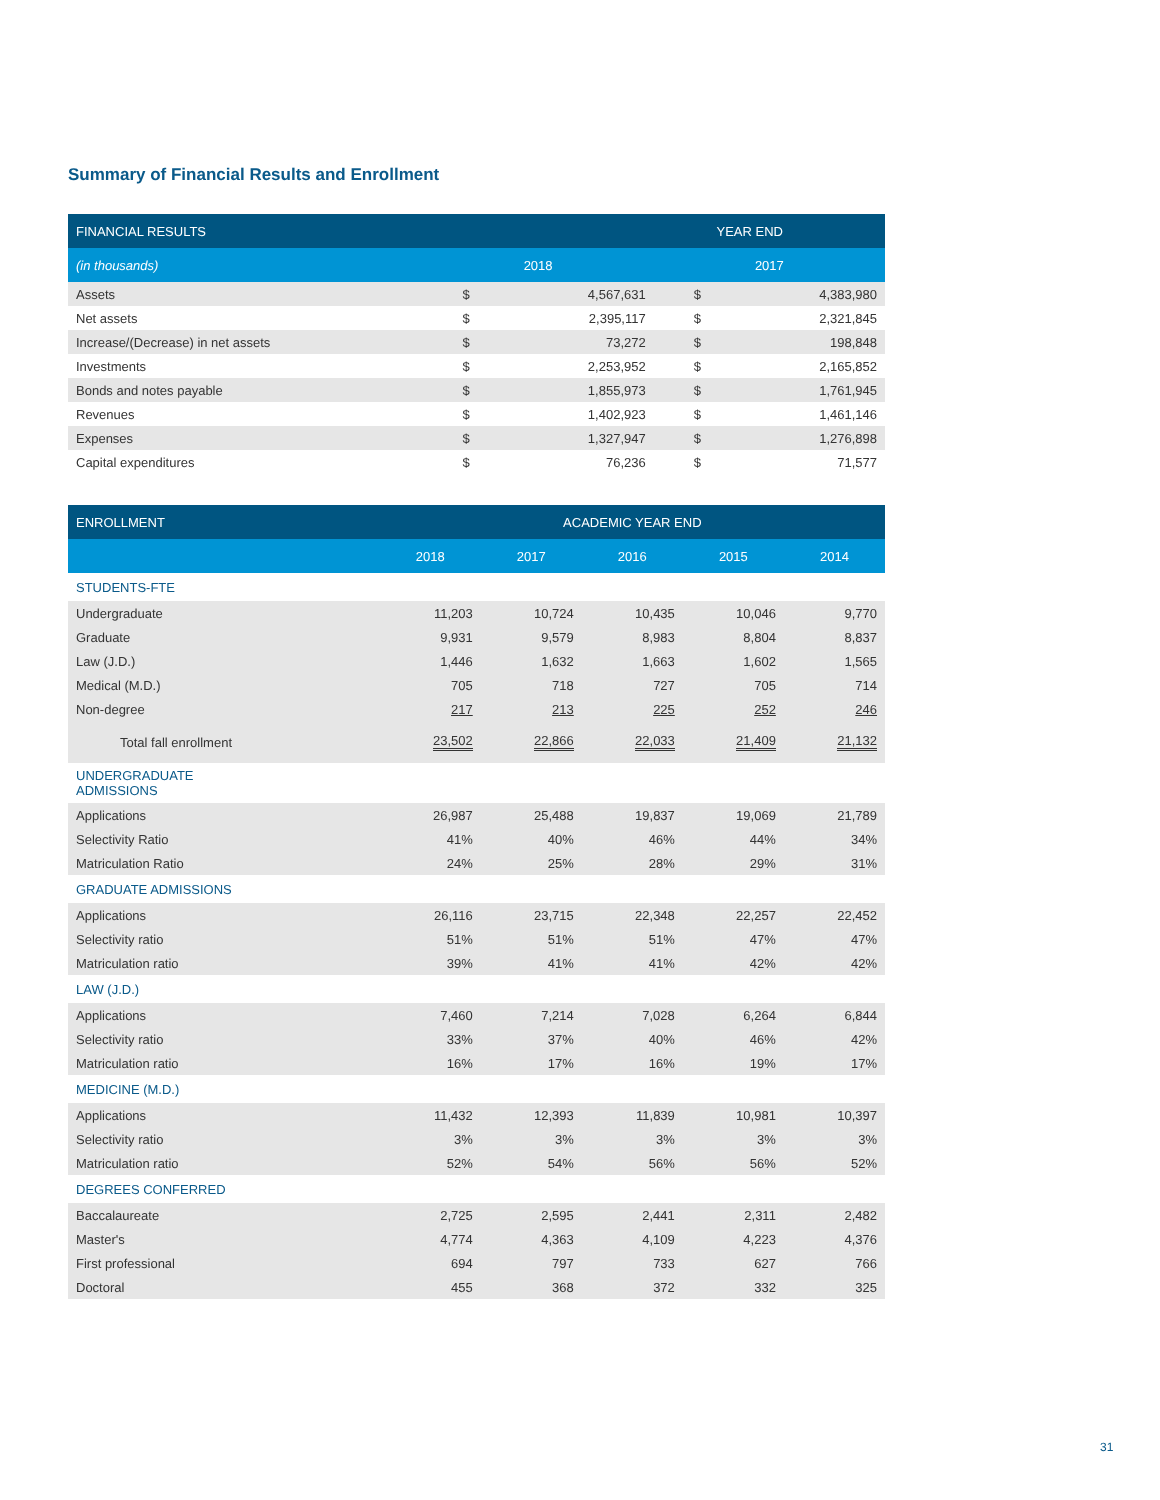Summary of Financial Results and Enrollment
| FINANCIAL RESULTS | YEAR END | | | |
| --- | --- | --- | --- | --- |
| (in thousands) | 2018 | | 2017 | |
| Assets | $ | 4,567,631 | $ | 4,383,980 |
| Net assets | $ | 2,395,117 | $ | 2,321,845 |
| Increase/(Decrease) in net assets | $ | 73,272 | $ | 198,848 |
| Investments | $ | 2,253,952 | $ | 2,165,852 |
| Bonds and notes payable | $ | 1,855,973 | $ | 1,761,945 |
| Revenues | $ | 1,402,923 | $ | 1,461,146 |
| Expenses | $ | 1,327,947 | $ | 1,276,898 |
| Capital expenditures | $ | 76,236 | $ | 71,577 |
| ENROLLMENT | ACADEMIC YEAR END | | | | |
| --- | --- | --- | --- | --- | --- |
| | 2018 | 2017 | 2016 | 2015 | 2014 |
| STUDENTS-FTE | | | | | |
| Undergraduate | 11,203 | 10,724 | 10,435 | 10,046 | 9,770 |
| Graduate | 9,931 | 9,579 | 8,983 | 8,804 | 8,837 |
| Law (J.D.) | 1,446 | 1,632 | 1,663 | 1,602 | 1,565 |
| Medical (M.D.) | 705 | 718 | 727 | 705 | 714 |
| Non-degree | 217 | 213 | 225 | 252 | 246 |
| Total fall enrollment | 23,502 | 22,866 | 22,033 | 21,409 | 21,132 |
| UNDERGRADUATE ADMISSIONS | | | | | |
| Applications | 26,987 | 25,488 | 19,837 | 19,069 | 21,789 |
| Selectivity Ratio | 41% | 40% | 46% | 44% | 34% |
| Matriculation Ratio | 24% | 25% | 28% | 29% | 31% |
| GRADUATE ADMISSIONS | | | | | |
| Applications | 26,116 | 23,715 | 22,348 | 22,257 | 22,452 |
| Selectivity ratio | 51% | 51% | 51% | 47% | 47% |
| Matriculation ratio | 39% | 41% | 41% | 42% | 42% |
| LAW (J.D.) | | | | | |
| Applications | 7,460 | 7,214 | 7,028 | 6,264 | 6,844 |
| Selectivity ratio | 33% | 37% | 40% | 46% | 42% |
| Matriculation ratio | 16% | 17% | 16% | 19% | 17% |
| MEDICINE (M.D.) | | | | | |
| Applications | 11,432 | 12,393 | 11,839 | 10,981 | 10,397 |
| Selectivity ratio | 3% | 3% | 3% | 3% | 3% |
| Matriculation ratio | 52% | 54% | 56% | 56% | 52% |
| DEGREES CONFERRED | | | | | |
| Baccalaureate | 2,725 | 2,595 | 2,441 | 2,311 | 2,482 |
| Master's | 4,774 | 4,363 | 4,109 | 4,223 | 4,376 |
| First professional | 694 | 797 | 733 | 627 | 766 |
| Doctoral | 455 | 368 | 372 | 332 | 325 |
31